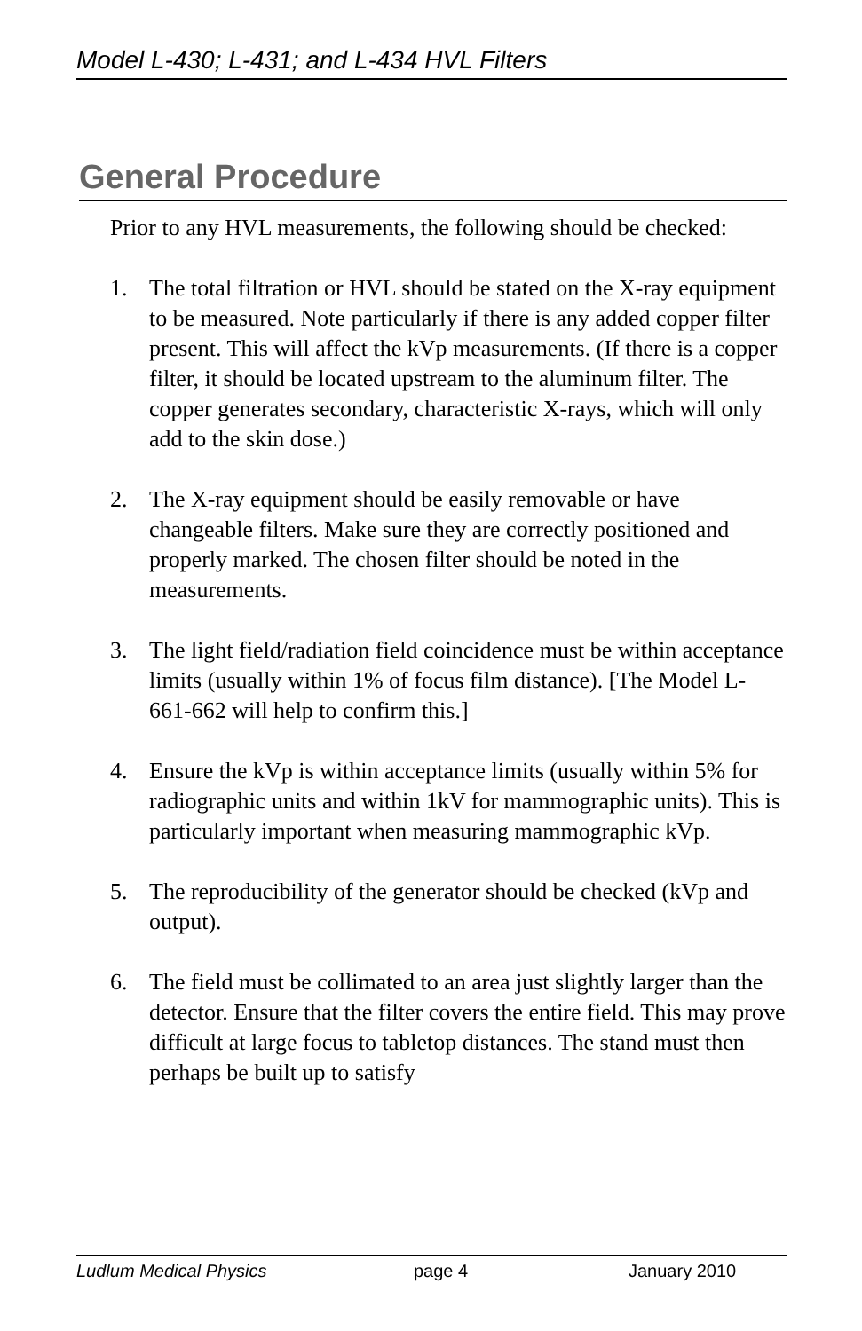Model L-430; L-431; and L-434 HVL Filters
General Procedure
Prior to any HVL measurements, the following should be checked:
1. The total filtration or HVL should be stated on the X-ray equipment to be measured. Note particularly if there is any added copper filter present. This will affect the kVp measurements. (If there is a copper filter, it should be located upstream to the aluminum filter. The copper generates secondary, characteristic X-rays, which will only add to the skin dose.)
2. The X-ray equipment should be easily removable or have changeable filters. Make sure they are correctly positioned and properly marked. The chosen filter should be noted in the measurements.
3. The light field/radiation field coincidence must be within acceptance limits (usually within 1% of focus film distance). [The Model L-661-662 will help to confirm this.]
4. Ensure the kVp is within acceptance limits (usually within 5% for radiographic units and within 1kV for mammographic units). This is particularly important when measuring mammographic kVp.
5. The reproducibility of the generator should be checked (kVp and output).
6. The field must be collimated to an area just slightly larger than the detector. Ensure that the filter covers the entire field. This may prove difficult at large focus to tabletop distances. The stand must then perhaps be built up to satisfy
Ludlum Medical Physics page 4 January 2010